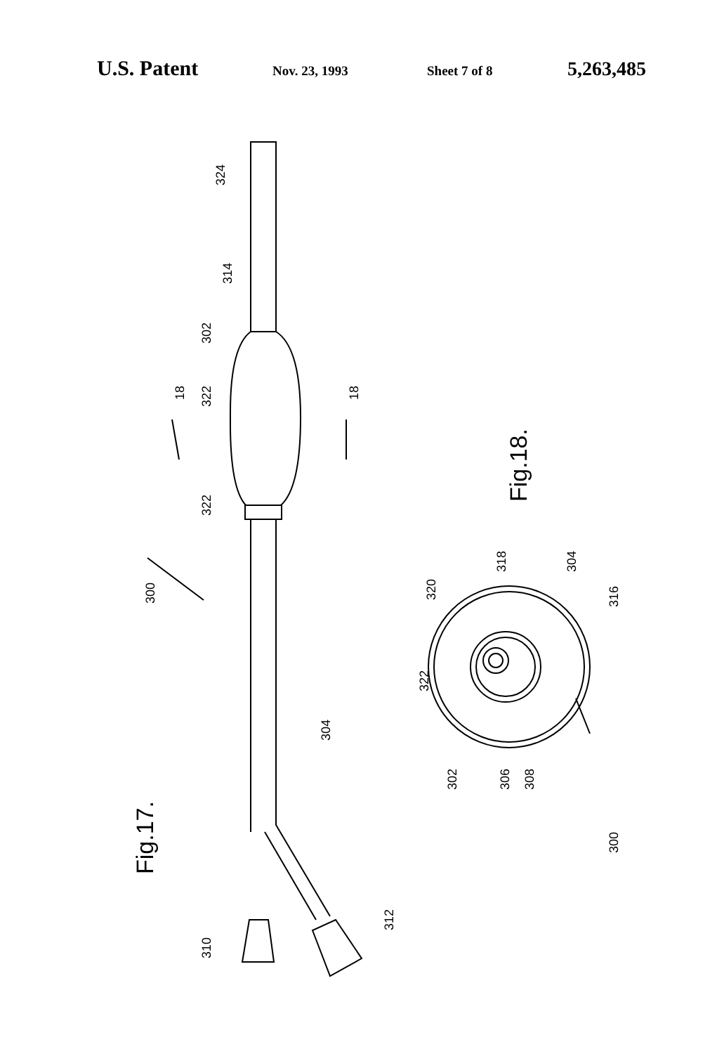U.S. Patent Nov. 23, 1993 Sheet 7 of 8 5,263,485
324
314
302
322
18
18
322
300
304
310
312
320
318
304
316
322
302
306
308
300
Fig.17.
Fig.18.